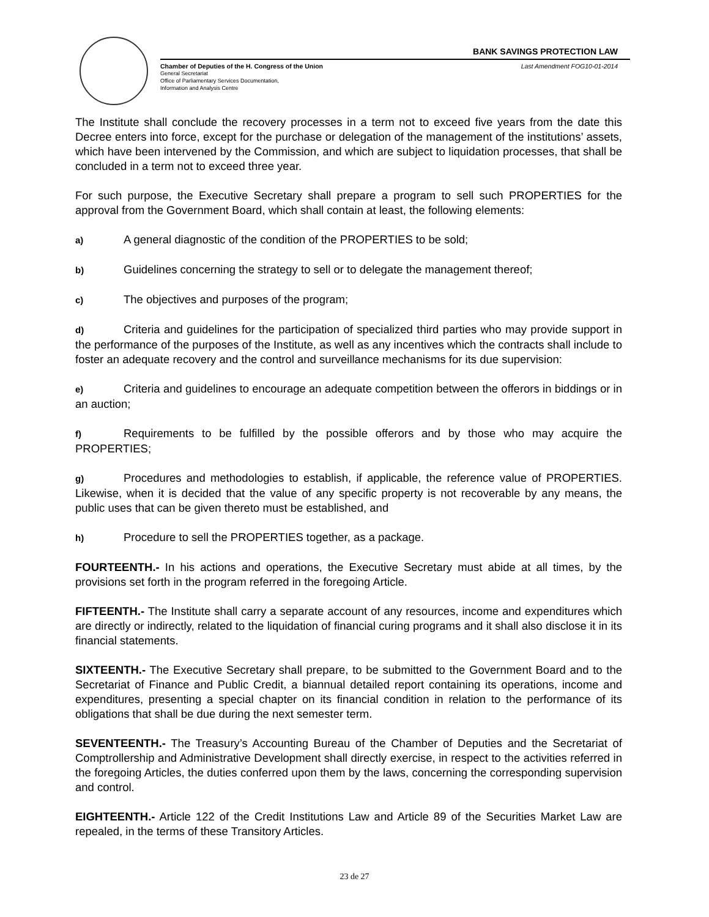BANK SAVINGS PROTECTION LAW
Chamber of Deputies of the H. Congress of the Union Last Amendment FOG10-01-2014
General Secretariat
Office of Parliamentary Services Documentation,
Information and Analysis Centre
The Institute shall conclude the recovery processes in a term not to exceed five years from the date this Decree enters into force, except for the purchase or delegation of the management of the institutions’ assets, which have been intervened by the Commission, and which are subject to liquidation processes, that shall be concluded in a term not to exceed three year.
For such purpose, the Executive Secretary shall prepare a program to sell such PROPERTIES for the approval from the Government Board, which shall contain at least, the following elements:
a) A general diagnostic of the condition of the PROPERTIES to be sold;
b) Guidelines concerning the strategy to sell or to delegate the management thereof;
c) The objectives and purposes of the program;
d) Criteria and guidelines for the participation of specialized third parties who may provide support in the performance of the purposes of the Institute, as well as any incentives which the contracts shall include to foster an adequate recovery and the control and surveillance mechanisms for its due supervision:
e) Criteria and guidelines to encourage an adequate competition between the offerors in biddings or in an auction;
f) Requirements to be fulfilled by the possible offerors and by those who may acquire the PROPERTIES;
g) Procedures and methodologies to establish, if applicable, the reference value of PROPERTIES. Likewise, when it is decided that the value of any specific property is not recoverable by any means, the public uses that can be given thereto must be established, and
h) Procedure to sell the PROPERTIES together, as a package.
FOURTEENTH.- In his actions and operations, the Executive Secretary must abide at all times, by the provisions set forth in the program referred in the foregoing Article.
FIFTEENTH.- The Institute shall carry a separate account of any resources, income and expenditures which are directly or indirectly, related to the liquidation of financial curing programs and it shall also disclose it in its financial statements.
SIXTEENTH.- The Executive Secretary shall prepare, to be submitted to the Government Board and to the Secretariat of Finance and Public Credit, a biannual detailed report containing its operations, income and expenditures, presenting a special chapter on its financial condition in relation to the performance of its obligations that shall be due during the next semester term.
SEVENTEENTH.- The Treasury’s Accounting Bureau of the Chamber of Deputies and the Secretariat of Comptrollership and Administrative Development shall directly exercise, in respect to the activities referred in the foregoing Articles, the duties conferred upon them by the laws, concerning the corresponding supervision and control.
EIGHTEENTH.- Article 122 of the Credit Institutions Law and Article 89 of the Securities Market Law are repealed, in the terms of these Transitory Articles.
23 de 27